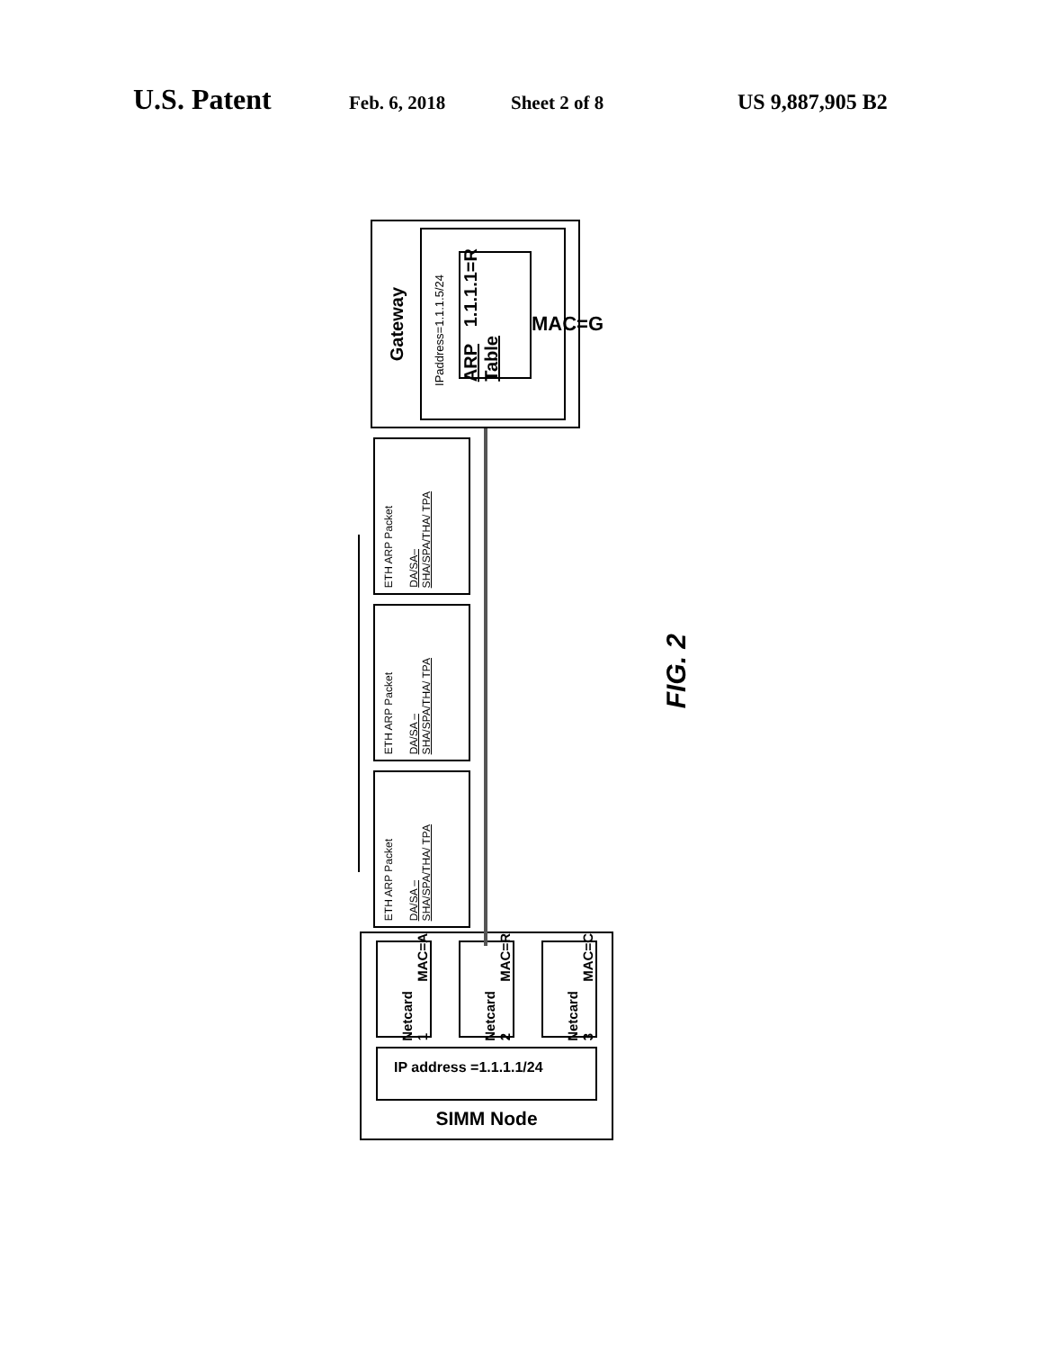U.S. Patent Feb. 6, 2018 Sheet 2 of 8 US 9,887,905 B2
Gateway
IPaddress=1.1.1.5/24
ARP Table 1.1.1.1=R
MAC=G
ETH ARP Packet
DA/SA–
SHA/SPA/THA/ TPA
ETH ARP Packet
DA/SA –
SHA/SPA/THA/ TPA
ETH ARP Packet
DA/SA –
SHA/SPA/THA/ TPA
Netcard 1 MAC=A
Netcard 2 MAC=R
Netcard 3 MAC=C
IP address =1.1.1.1/24
SIMM Node
FIG. 2